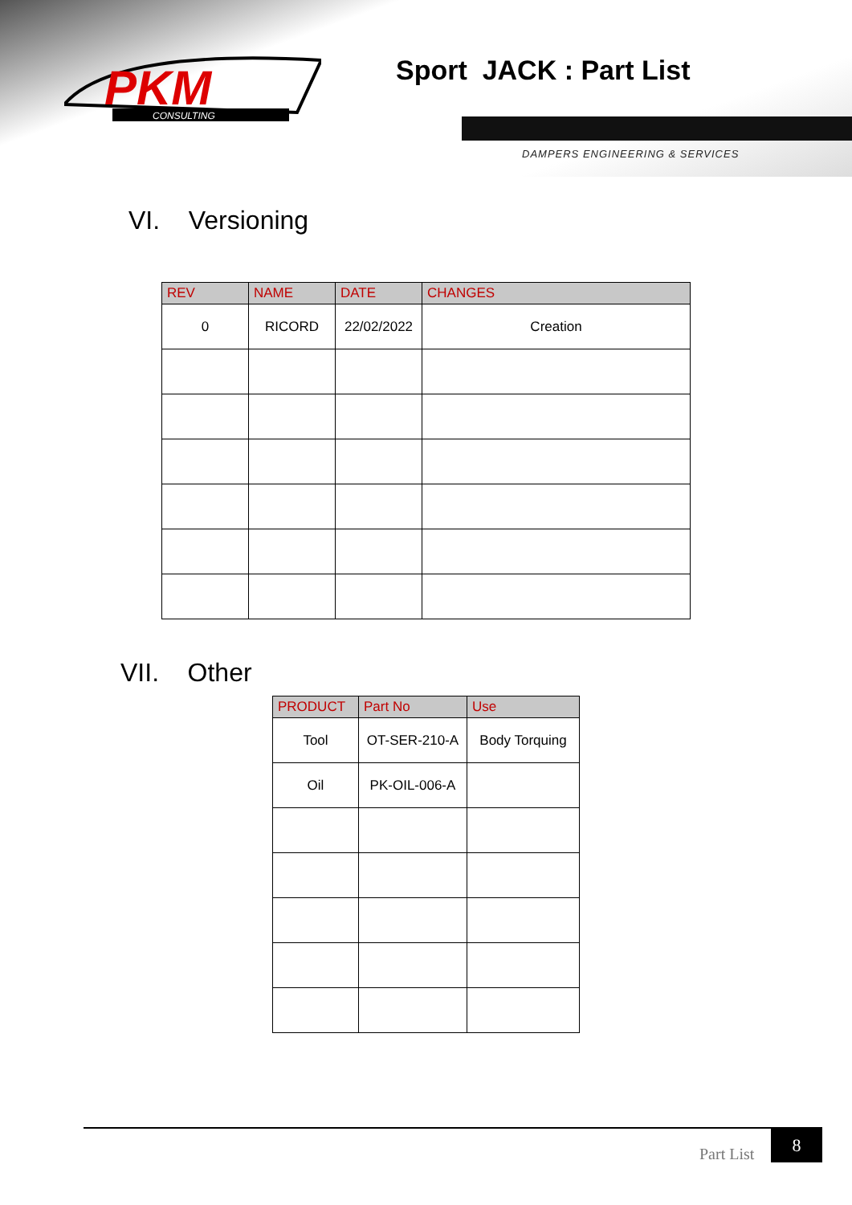PKM
CONSULTING
Sport JACK : Part List
DAMPERS ENGINEERING & SERVICES
VI. Versioning
| REV | NAME | DATE | CHANGES |
| --- | --- | --- | --- |
| 0 | RICORD | 22/02/2022 | Creation |
VII. Other
| PRODUCT | Part No | Use |
| --- | --- | --- |
| Tool | OT-SER-210-A | Body Torquing |
| Oil | PK-OIL-006-A | |
Part List
8